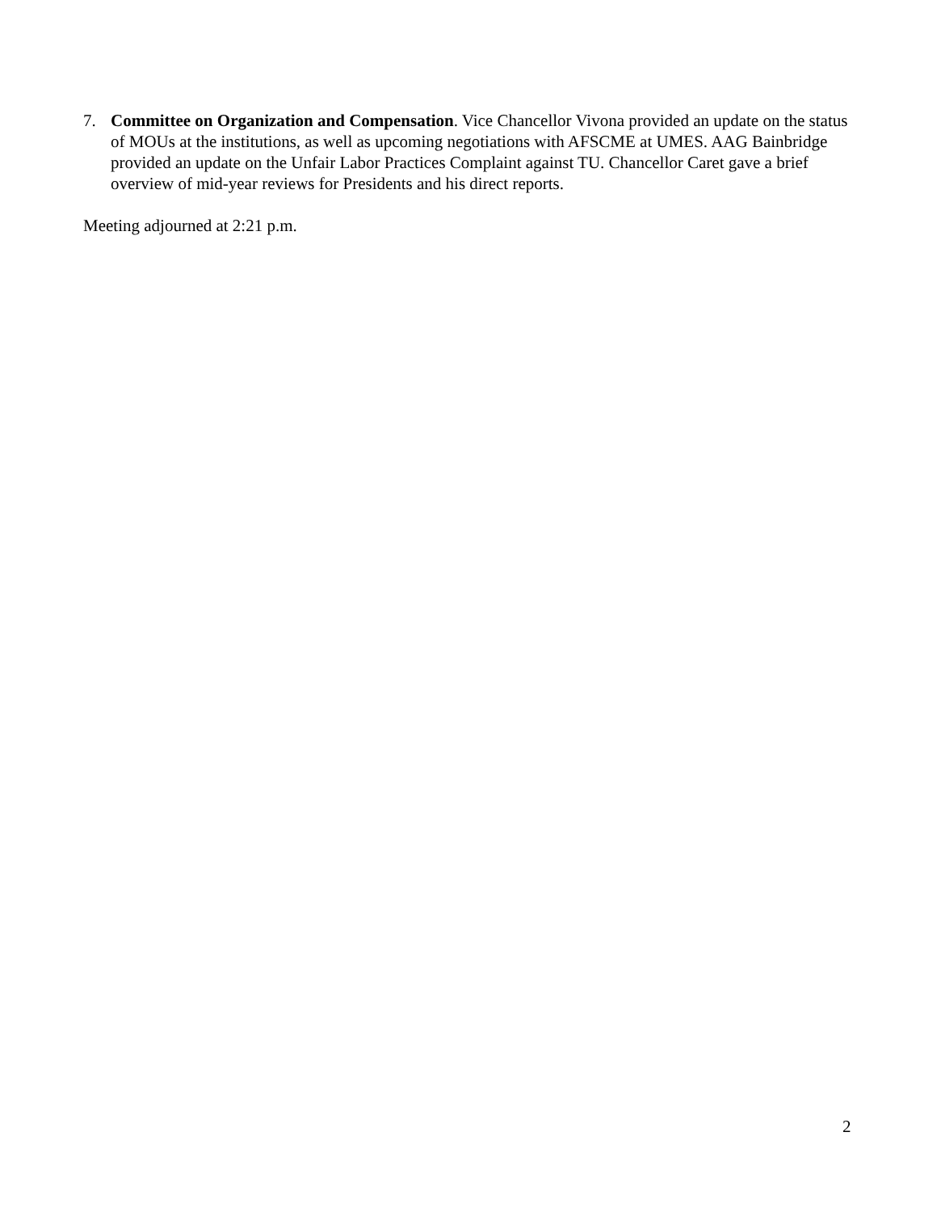7. Committee on Organization and Compensation. Vice Chancellor Vivona provided an update on the status of MOUs at the institutions, as well as upcoming negotiations with AFSCME at UMES. AAG Bainbridge provided an update on the Unfair Labor Practices Complaint against TU. Chancellor Caret gave a brief overview of mid-year reviews for Presidents and his direct reports.
Meeting adjourned at 2:21 p.m.
2